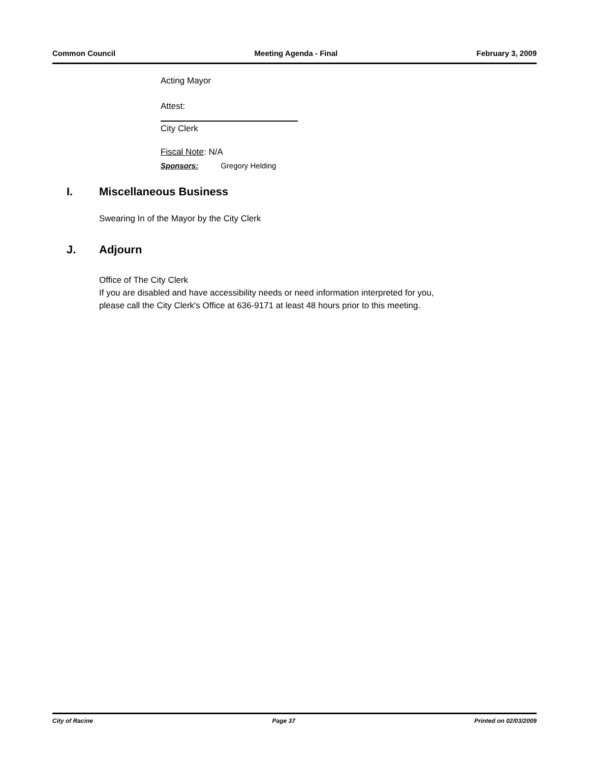Common Council Meeting Agenda - Final February 3, 2009
Acting Mayor
Attest:
City Clerk
Fiscal Note: N/A
Sponsors: Gregory Helding
I. Miscellaneous Business
Swearing In of the Mayor by the City Clerk
J. Adjourn
Office of The City Clerk
If you are disabled and have accessibility needs or need information interpreted for you,
please call the City Clerk's Office at 636-9171 at least 48 hours prior to this meeting.
City of Racine Page 37 Printed on 02/03/2009